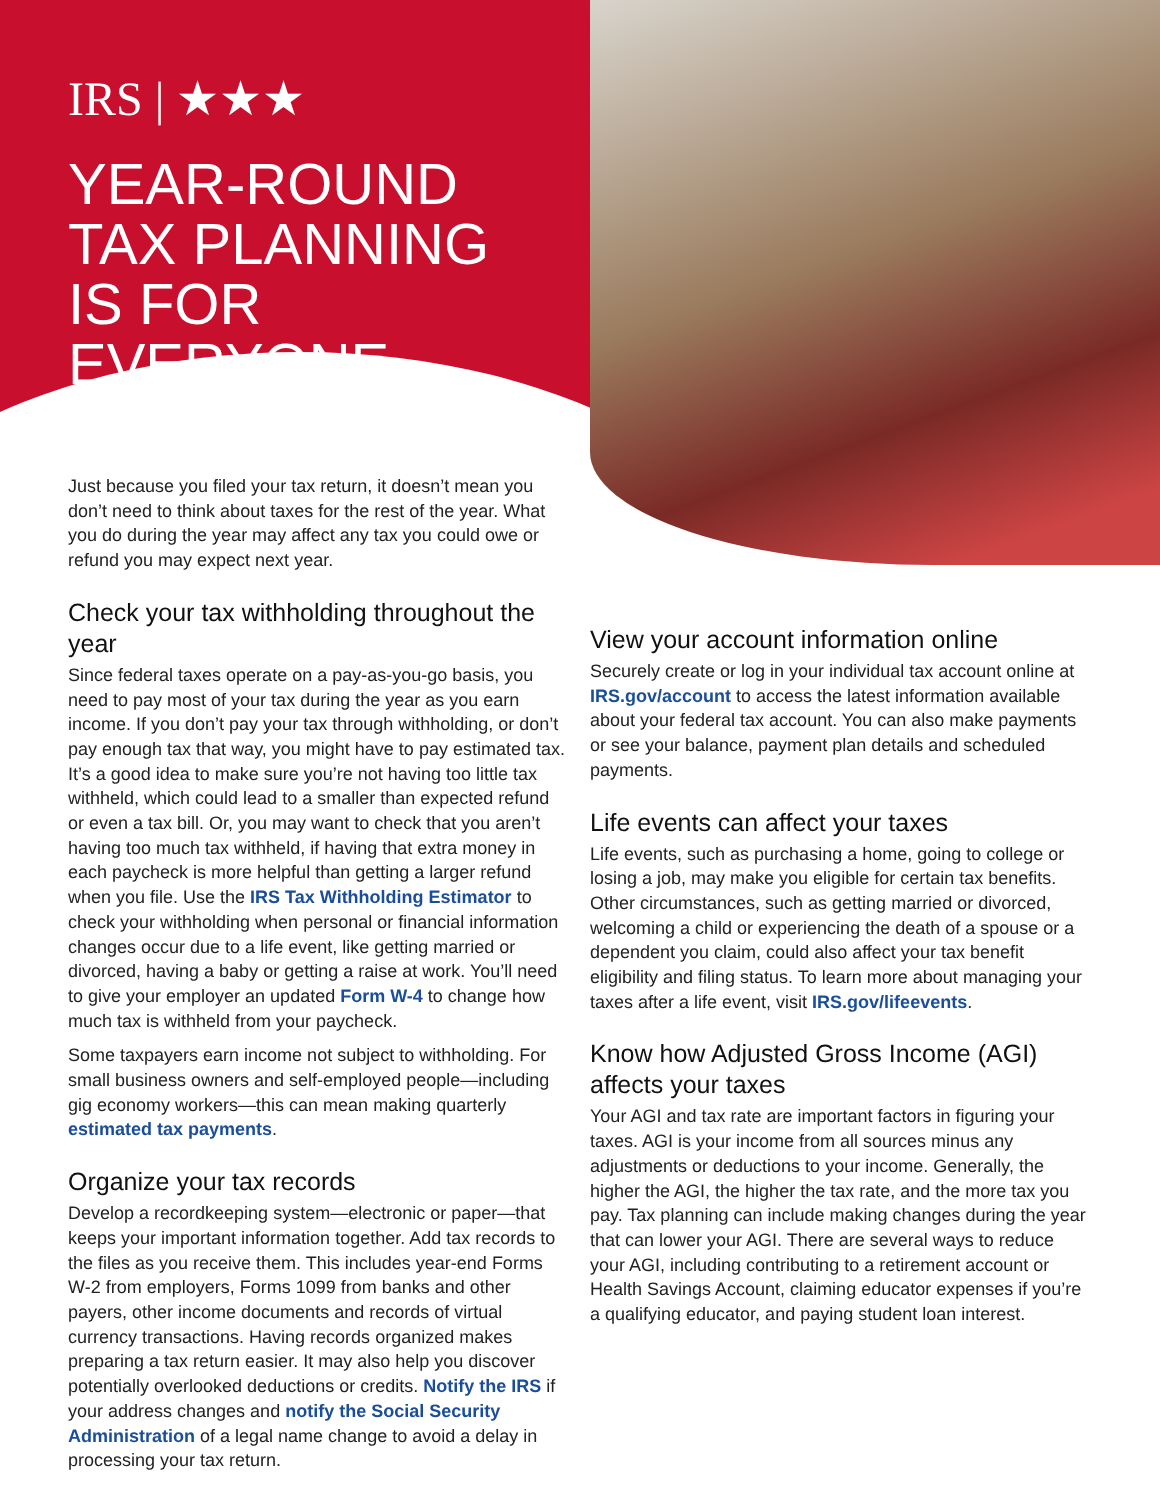IRS | ★★★
YEAR-ROUND
TAX PLANNING
IS FOR EVERYONE
Just because you filed your tax return, it doesn’t mean you don’t need to think about taxes for the rest of the year. What you do during the year may affect any tax you could owe or refund you may expect next year.
Check your tax withholding throughout the year
Since federal taxes operate on a pay-as-you-go basis, you need to pay most of your tax during the year as you earn income. If you don’t pay your tax through withholding, or don’t pay enough tax that way, you might have to pay estimated tax. It’s a good idea to make sure you’re not having too little tax withheld, which could lead to a smaller than expected refund or even a tax bill. Or, you may want to check that you aren’t having too much tax withheld, if having that extra money in each paycheck is more helpful than getting a larger refund when you file. Use the IRS Tax Withholding Estimator to check your withholding when personal or financial information changes occur due to a life event, like getting married or divorced, having a baby or getting a raise at work. You’ll need to give your employer an updated Form W-4 to change how much tax is withheld from your paycheck.
Some taxpayers earn income not subject to withholding. For small business owners and self-employed people—including gig economy workers—this can mean making quarterly estimated tax payments.
Organize your tax records
Develop a recordkeeping system—electronic or paper—that keeps your important information together. Add tax records to the files as you receive them. This includes year-end Forms W-2 from employers, Forms 1099 from banks and other payers, other income documents and records of virtual currency transactions. Having records organized makes preparing a tax return easier. It may also help you discover potentially overlooked deductions or credits. Notify the IRS if your address changes and notify the Social Security Administration of a legal name change to avoid a delay in processing your tax return.
View your account information online
Securely create or log in your individual tax account online at IRS.gov/account to access the latest information available about your federal tax account. You can also make payments or see your balance, payment plan details and scheduled payments.
Life events can affect your taxes
Life events, such as purchasing a home, going to college or losing a job, may make you eligible for certain tax benefits. Other circumstances, such as getting married or divorced, welcoming a child or experiencing the death of a spouse or a dependent you claim, could also affect your tax benefit eligibility and filing status. To learn more about managing your taxes after a life event, visit IRS.gov/lifeevents.
Know how Adjusted Gross Income (AGI) affects your taxes
Your AGI and tax rate are important factors in figuring your taxes. AGI is your income from all sources minus any adjustments or deductions to your income. Generally, the higher the AGI, the higher the tax rate, and the more tax you pay. Tax planning can include making changes during the year that can lower your AGI. There are several ways to reduce your AGI, including contributing to a retirement account or Health Savings Account, claiming educator expenses if you’re a qualifying educator, and paying student loan interest.